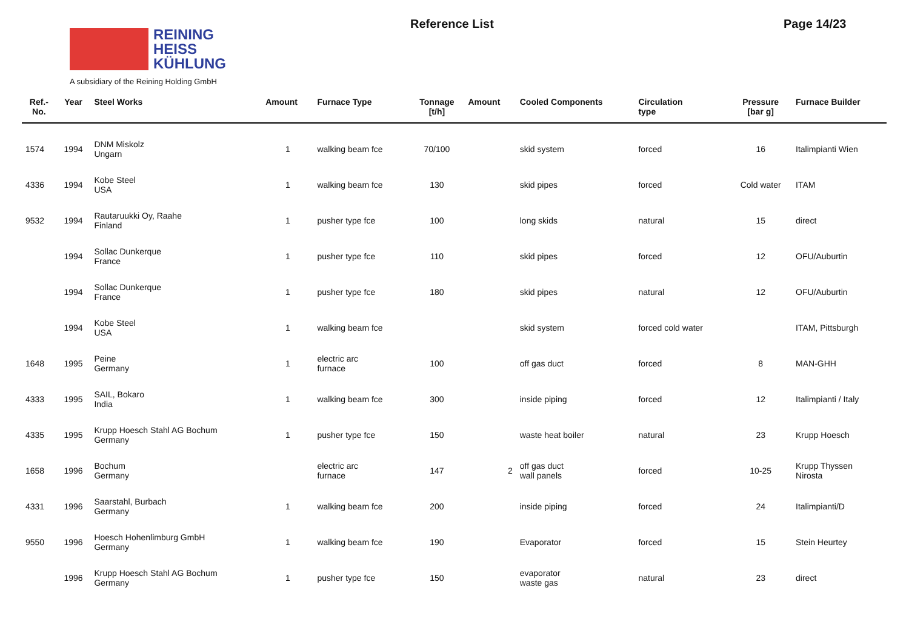REINING
HEISS
KÜHLUNG
A subsidiary of the Reining Holding GmbH
Reference List Page 14/23
| Ref.- No. | Year | Steel Works | Amount | Furnace Type | Tonnage [t/h] | Amount | Cooled Components | Circulation type | Pressure [bar g] | Furnace Builder |
| --- | --- | --- | --- | --- | --- | --- | --- | --- | --- | --- |
| 1574 | 1994 | DNM Miskolz Ungarn | 1 | walking beam fce | 70/100 | | skid system | forced | 16 | Italimpianti Wien |
| 4336 | 1994 | Kobe Steel USA | 1 | walking beam fce | 130 | | skid pipes | forced | Cold water | ITAM |
| 9532 | 1994 | Rautaruukki Oy, Raahe Finland | 1 | pusher type fce | 100 | | long skids | natural | 15 | direct |
| | 1994 | Sollac Dunkerque France | 1 | pusher type fce | 110 | | skid pipes | forced | 12 | OFU/Auburtin |
| | 1994 | Sollac Dunkerque France | 1 | pusher type fce | 180 | | skid pipes | natural | 12 | OFU/Auburtin |
| | 1994 | Kobe Steel USA | 1 | walking beam fce | | | skid system | forced cold water | | ITAM, Pittsburgh |
| 1648 | 1995 | Peine Germany | 1 | electric arc furnace | 100 | | off gas duct | forced | 8 | MAN-GHH |
| 4333 | 1995 | SAIL, Bokaro India | 1 | walking beam fce | 300 | | inside piping | forced | 12 | Italimpianti / Italy |
| 4335 | 1995 | Krupp Hoesch Stahl AG Bochum Germany | 1 | pusher type fce | 150 | | waste heat boiler | natural | 23 | Krupp Hoesch |
| 1658 | 1996 | Bochum Germany | | electric arc furnace | 147 | 2 | off gas duct wall panels | forced | 10-25 | Krupp Thyssen Nirosta |
| 4331 | 1996 | Saarstahl, Burbach Germany | 1 | walking beam fce | 200 | | inside piping | forced | 24 | Italimpianti/D |
| 9550 | 1996 | Hoesch Hohenlimburg GmbH Germany | 1 | walking beam fce | 190 | | Evaporator | forced | 15 | Stein Heurtey |
| | 1996 | Krupp Hoesch Stahl AG Bochum Germany | 1 | pusher type fce | 150 | | evaporator waste gas | natural | 23 | direct |